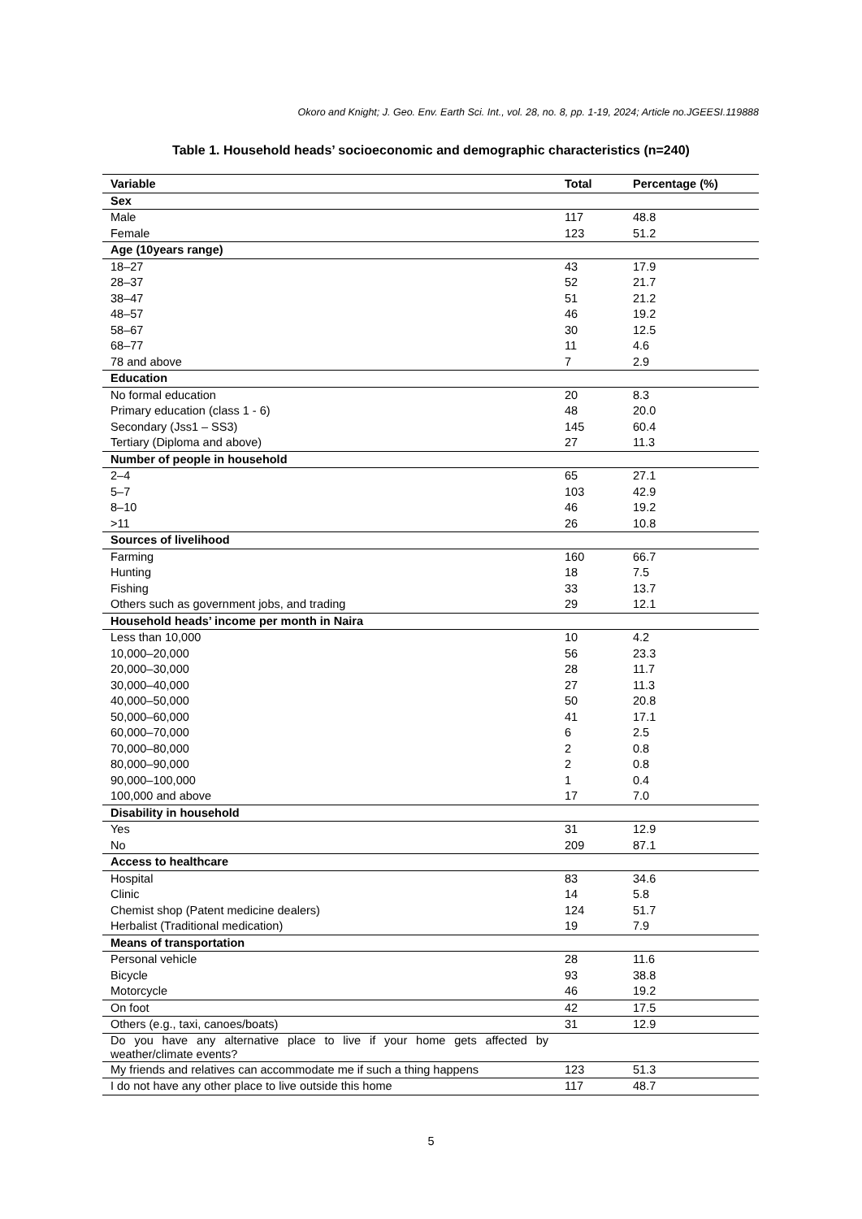Okoro and Knight; J. Geo. Env. Earth Sci. Int., vol. 28, no. 8, pp. 1-19, 2024; Article no.JGEESI.119888
Table 1. Household heads’ socioeconomic and demographic characteristics (n=240)
| Variable | Total | Percentage (%) |
| --- | --- | --- |
| Sex | | |
| Male | 117 | 48.8 |
| Female | 123 | 51.2 |
| Age (10years range) | | |
| 18–27 | 43 | 17.9 |
| 28–37 | 52 | 21.7 |
| 38–47 | 51 | 21.2 |
| 48–57 | 46 | 19.2 |
| 58–67 | 30 | 12.5 |
| 68–77 | 11 | 4.6 |
| 78 and above | 7 | 2.9 |
| Education | | |
| No formal education | 20 | 8.3 |
| Primary education (class 1 - 6) | 48 | 20.0 |
| Secondary (Jss1 – SS3) | 145 | 60.4 |
| Tertiary (Diploma and above) | 27 | 11.3 |
| Number of people in household | | |
| 2–4 | 65 | 27.1 |
| 5–7 | 103 | 42.9 |
| 8–10 | 46 | 19.2 |
| >11 | 26 | 10.8 |
| Sources of livelihood | | |
| Farming | 160 | 66.7 |
| Hunting | 18 | 7.5 |
| Fishing | 33 | 13.7 |
| Others such as government jobs, and trading | 29 | 12.1 |
| Household heads’ income per month in Naira | | |
| Less than 10,000 | 10 | 4.2 |
| 10,000–20,000 | 56 | 23.3 |
| 20,000–30,000 | 28 | 11.7 |
| 30,000–40,000 | 27 | 11.3 |
| 40,000–50,000 | 50 | 20.8 |
| 50,000–60,000 | 41 | 17.1 |
| 60,000–70,000 | 6 | 2.5 |
| 70,000–80,000 | 2 | 0.8 |
| 80,000–90,000 | 2 | 0.8 |
| 90,000–100,000 | 1 | 0.4 |
| 100,000 and above | 17 | 7.0 |
| Disability in household | | |
| Yes | 31 | 12.9 |
| No | 209 | 87.1 |
| Access to healthcare | | |
| Hospital | 83 | 34.6 |
| Clinic | 14 | 5.8 |
| Chemist shop (Patent medicine dealers) | 124 | 51.7 |
| Herbalist (Traditional medication) | 19 | 7.9 |
| Means of transportation | | |
| Personal vehicle | 28 | 11.6 |
| Bicycle | 93 | 38.8 |
| Motorcycle | 46 | 19.2 |
| On foot | 42 | 17.5 |
| Others (e.g., taxi, canoes/boats) | 31 | 12.9 |
| Do you have any alternative place to live if your home gets affected by weather/climate events? | | |
| My friends and relatives can accommodate me if such a thing happens | 123 | 51.3 |
| I do not have any other place to live outside this home | 117 | 48.7 |
5